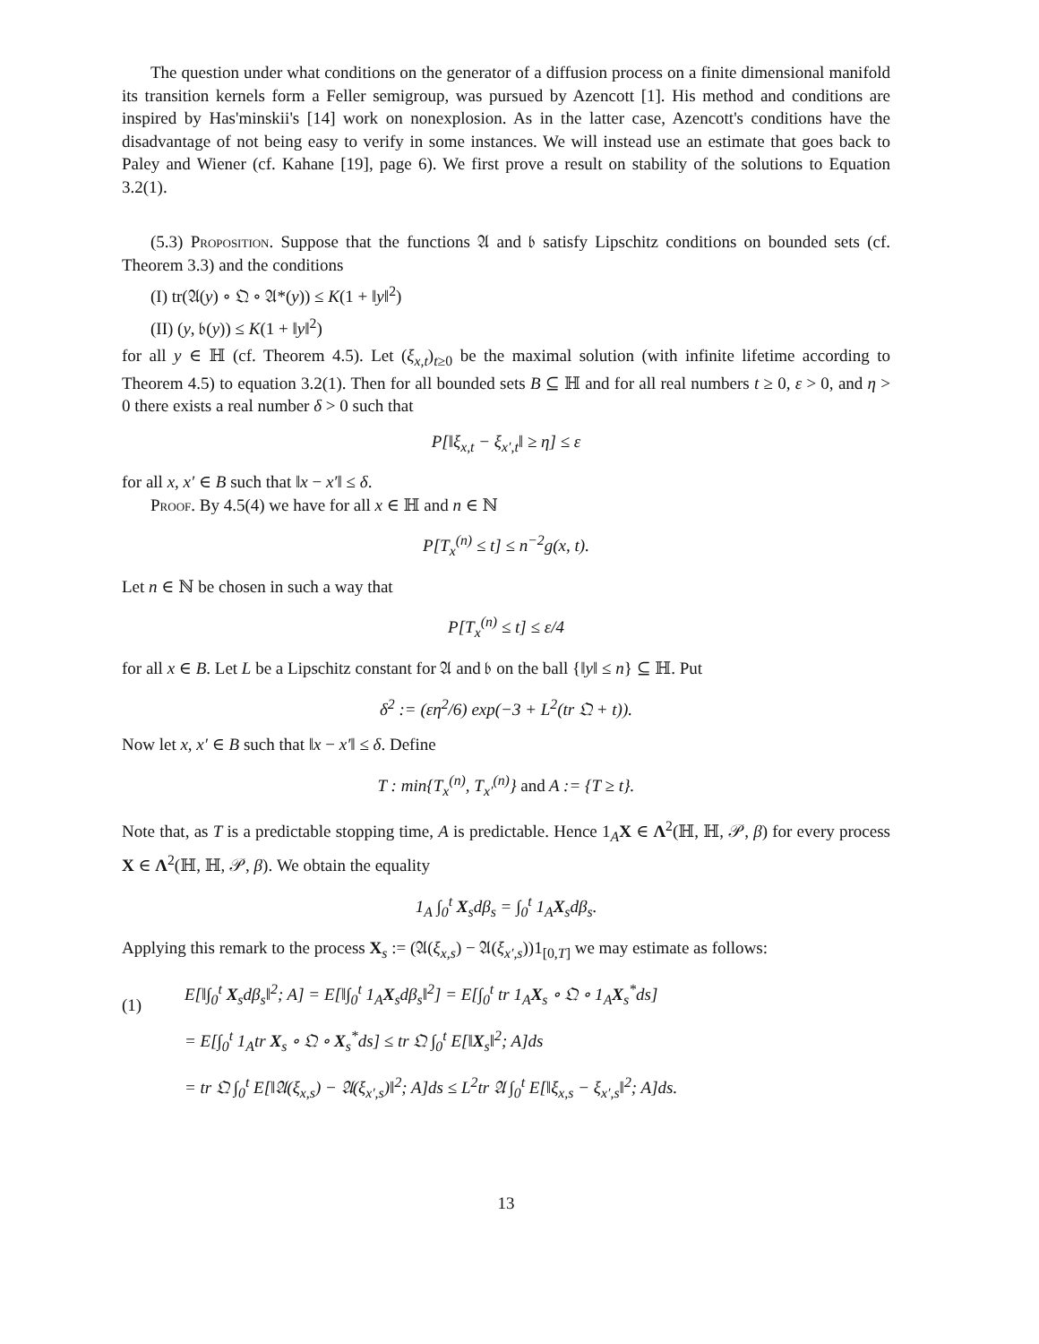The question under what conditions on the generator of a diffusion process on a finite dimensional manifold its transition kernels form a Feller semigroup, was pursued by Azencott [1]. His method and conditions are inspired by Has'minskii's [14] work on nonexplosion. As in the latter case, Azencott's conditions have the disadvantage of not being easy to verify in some instances. We will instead use an estimate that goes back to Paley and Wiener (cf. Kahane [19], page 6). We first prove a result on stability of the solutions to Equation 3.2(1).
(5.3) Proposition. Suppose that the functions 𝔄 and 𝔟 satisfy Lipschitz conditions on bounded sets (cf. Theorem 3.3) and the conditions
(I) tr(𝔄(y) ∘ 𝔔 ∘ 𝔄*(y)) ≤ K(1 + ‖y‖<sup>2</sup>)
(II) (y, 𝔟(y)) ≤ K(1 + ‖y‖<sup>2</sup>)
for all y ∈ ℍ (cf. Theorem 4.5). Let (ξ<sub>x,t</sub>)<sub>t≥0</sub> be the maximal solution (with infinite lifetime according to Theorem 4.5) to equation 3.2(1). Then for all bounded sets B ⊆ ℍ and for all real numbers t ≥ 0, ε > 0, and η > 0 there exists a real number δ > 0 such that
P[‖ξ<sub>x,t</sub> − ξ<sub>x′,t</sub>‖ ≥ η] ≤ ε
for all x, x′ ∈ B such that ‖x − x′‖ ≤ δ.
Proof. By 4.5(4) we have for all x ∈ ℍ and n ∈ ℕ
P[T<sub>x</sub><sup>(n)</sup> ≤ t] ≤ n<sup>−2</sup>g(x, t).
Let n ∈ ℕ be chosen in such a way that
P[T<sub>x</sub><sup>(n)</sup> ≤ t] ≤ ε/4
for all x ∈ B. Let L be a Lipschitz constant for 𝔄 and 𝔟 on the ball {‖y‖ ≤ n} ⊆ ℍ. Put
δ<sup>2</sup> := (εη<sup>2</sup>/6) exp(−3 + L<sup>2</sup>(tr 𝔔 + t)).
Now let x, x′ ∈ B such that ‖x − x′‖ ≤ δ. Define
T : min{T<sub>x</sub><sup>(n)</sup>, T<sub>x′</sub><sup>(n)</sup>} and A := {T ≥ t}.
Note that, as T is a predictable stopping time, A is predictable. Hence 1<sub>A</sub>X ∈ Λ<sup>2</sup>(ℍ, ℍ, 𝒫, β) for every process X ∈ Λ<sup>2</sup>(ℍ, ℍ, 𝒫, β). We obtain the equality
1<sub>A</sub> ∫<sub>0</sub><sup>t</sup> X<sub>s</sub>dβ<sub>s</sub> = ∫<sub>0</sub><sup>t</sup> 1<sub>A</sub>X<sub>s</sub>dβ<sub>s</sub>.
Applying this remark to the process X<sub>s</sub> := (𝔄(ξ<sub>x,s</sub>) − 𝔄(ξ<sub>x′,s</sub>))1<sub>[0,T]</sub> we may estimate as follows:
(1)
E[‖∫<sub>0</sub><sup>t</sup> X<sub>s</sub>dβ<sub>s</sub>‖<sup>2</sup>; A] = E[‖∫<sub>0</sub><sup>t</sup> 1<sub>A</sub>X<sub>s</sub>dβ<sub>s</sub>‖<sup>2</sup>] = E[∫<sub>0</sub><sup>t</sup> tr 1<sub>A</sub>X<sub>s</sub> ∘ 𝔔 ∘ 1<sub>A</sub>X<sub>s</sub><sup>*</sup>ds]
= E[∫<sub>0</sub><sup>t</sup> 1<sub>A</sub>tr X<sub>s</sub> ∘ 𝔔 ∘ X<sub>s</sub><sup>*</sup>ds] ≤ tr 𝔔 ∫<sub>0</sub><sup>t</sup> E[‖X<sub>s</sub>‖<sup>2</sup>; A]ds
= tr 𝔔 ∫<sub>0</sub><sup>t</sup> E[‖𝔄(ξ<sub>x,s</sub>) − 𝔄(ξ<sub>x′,s</sub>)‖<sup>2</sup>; A]ds ≤ L<sup>2</sup>tr 𝔄 ∫<sub>0</sub><sup>t</sup> E[‖ξ<sub>x,s</sub> − ξ<sub>x′,s</sub>‖<sup>2</sup>; A]ds.
13